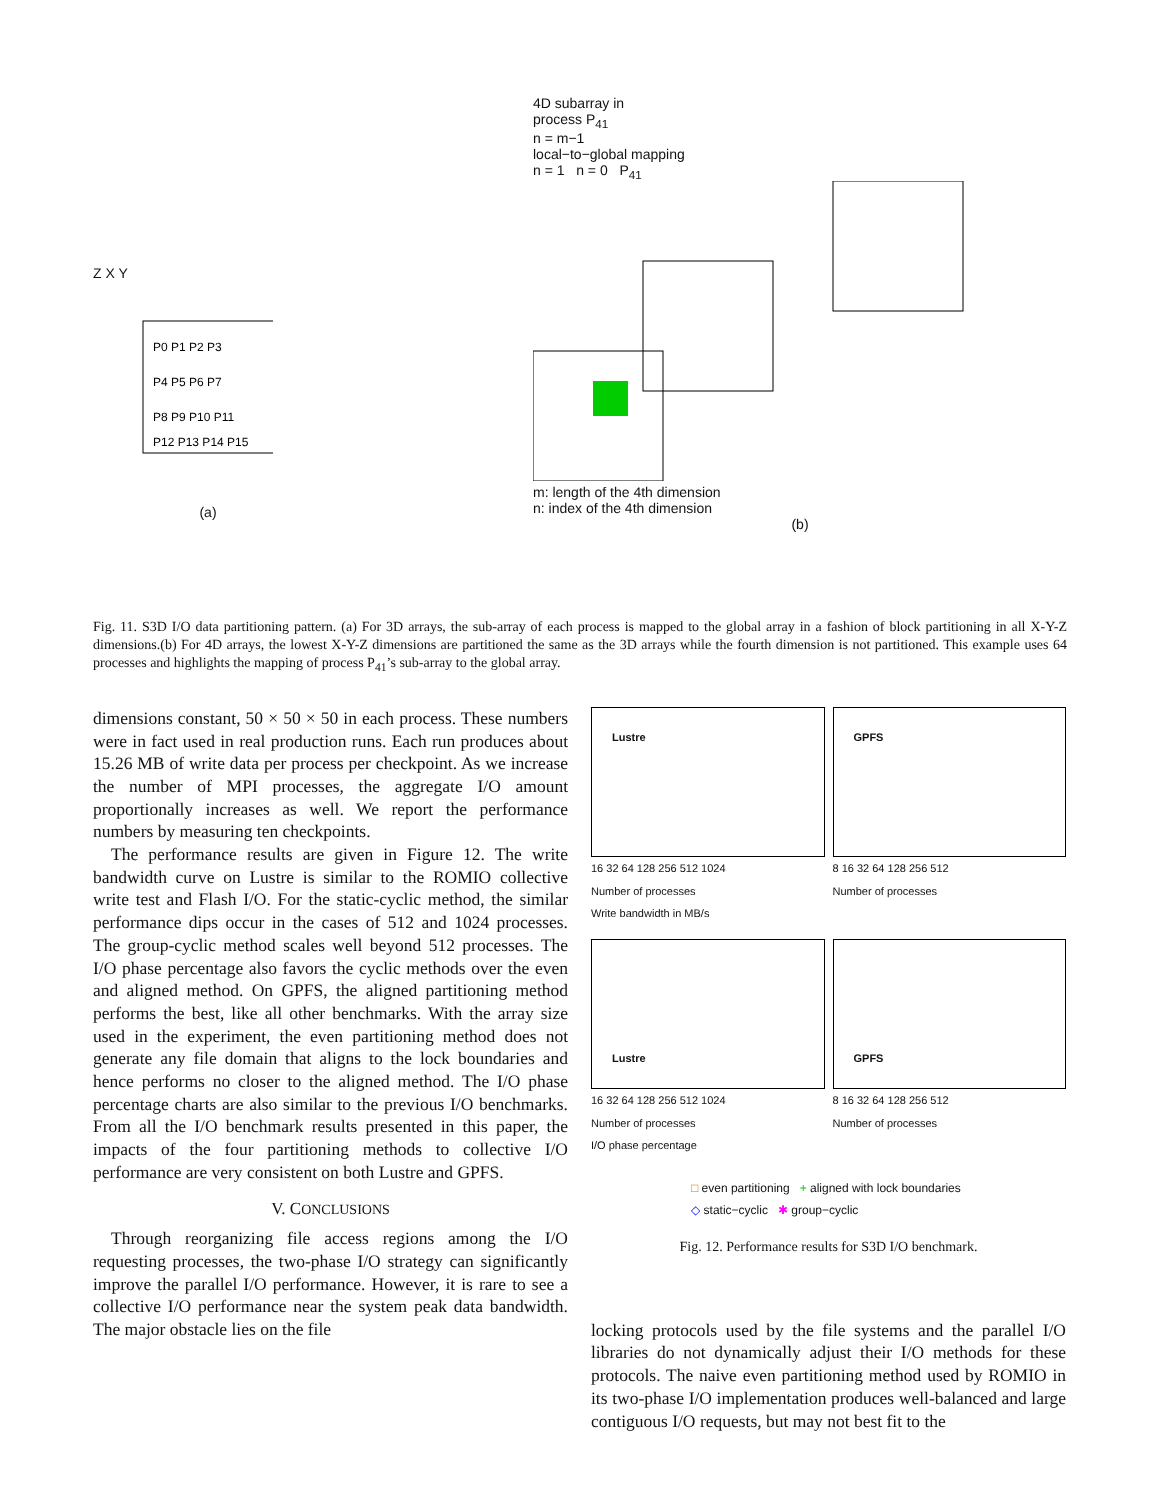Z X Y
P0 P1 P2 P3
P4 P5 P6 P7
P8 P9 P10 P11
P12 P13 P14 P15
(a)
4D subarray in
process P<sub>41</sub>
n = m−1
local−to−global mapping
n = 1 n = 0 P<sub>41</sub>
m: length of the 4th dimension
n: index of the 4th dimension
(b)
Fig. 11. S3D I/O data partitioning pattern. (a) For 3D arrays, the sub-array of each process is mapped to the global array in a fashion of block partitioning in all X-Y-Z dimensions.(b) For 4D arrays, the lowest X-Y-Z dimensions are partitioned the same as the 3D arrays while the fourth dimension is not partitioned. This example uses 64 processes and highlights the mapping of process P<sub>41</sub>’s sub-array to the global array.
dimensions constant, 50 × 50 × 50 in each process. These numbers were in fact used in real production runs. Each run produces about 15.26 MB of write data per process per checkpoint. As we increase the number of MPI processes, the aggregate I/O amount proportionally increases as well. We report the performance numbers by measuring ten checkpoints.
The performance results are given in Figure 12. The write bandwidth curve on Lustre is similar to the ROMIO collective write test and Flash I/O. For the static-cyclic method, the similar performance dips occur in the cases of 512 and 1024 processes. The group-cyclic method scales well beyond 512 processes. The I/O phase percentage also favors the cyclic methods over the even and aligned method. On GPFS, the aligned partitioning method performs the best, like all other benchmarks. With the array size used in the experiment, the even partitioning method does not generate any file domain that aligns to the lock boundaries and hence performs no closer to the aligned method. The I/O phase percentage charts are also similar to the previous I/O benchmarks. From all the I/O benchmark results presented in this paper, the impacts of the four partitioning methods to collective I/O performance are very consistent on both Lustre and GPFS.
V. CONCLUSIONS
Through reorganizing file access regions among the I/O requesting processes, the two-phase I/O strategy can significantly improve the parallel I/O performance. However, it is rare to see a collective I/O performance near the system peak data bandwidth. The major obstacle lies on the file
Lustre
16 32 64 128 256 512 1024
Number of processes
Write bandwidth in MB/s
GPFS
8 16 32 64 128 256 512
Number of processes
Lustre
16 32 64 128 256 512 1024
Number of processes
I/O phase percentage
GPFS
8 16 32 64 128 256 512
Number of processes
□ even partitioning + aligned with lock boundaries
◇ static−cyclic ✱ group−cyclic
Fig. 12. Performance results for S3D I/O benchmark.
locking protocols used by the file systems and the parallel I/O libraries do not dynamically adjust their I/O methods for these protocols. The naive even partitioning method used by ROMIO in its two-phase I/O implementation produces well-balanced and large contiguous I/O requests, but may not best fit to the